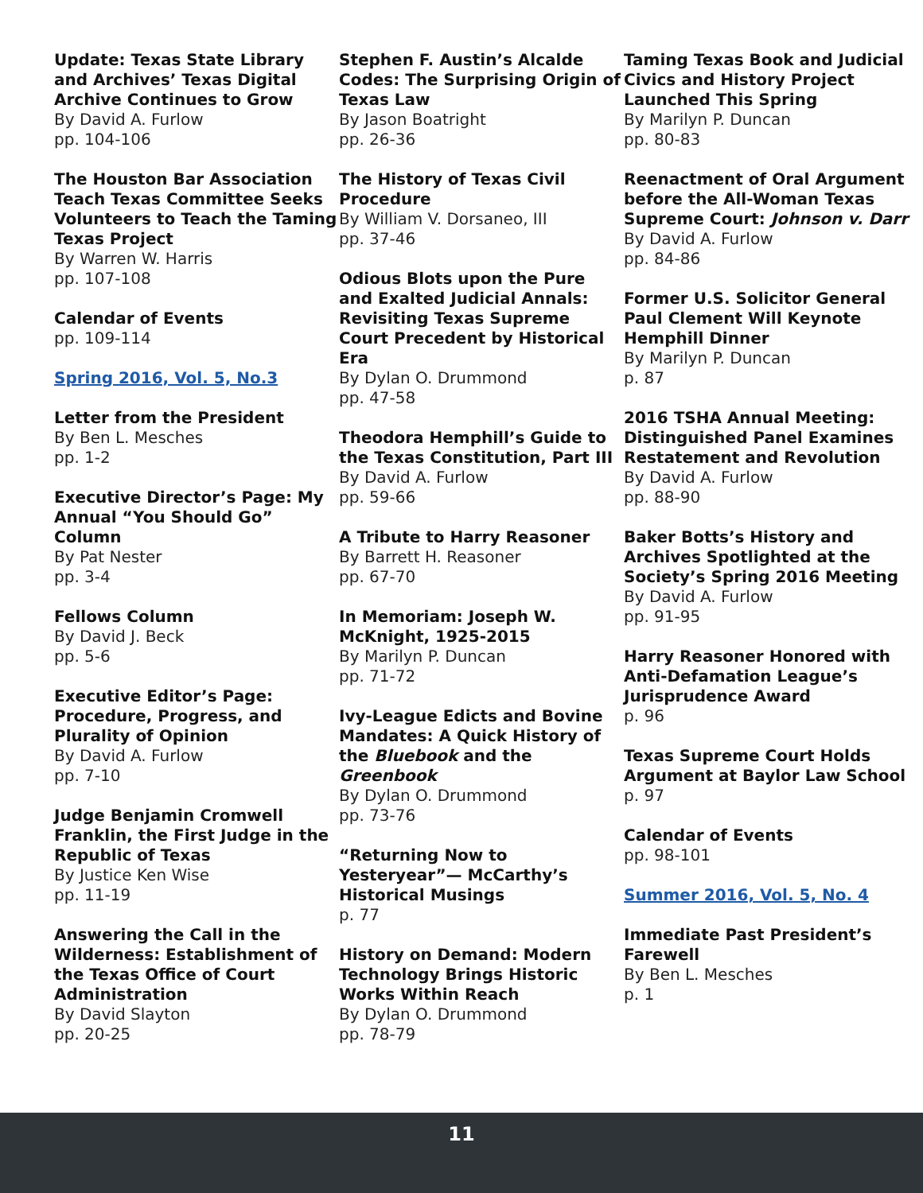Update: Texas State Library and Archives’ Texas Digital Archive Continues to Grow
By David A. Furlow
pp. 104-106
The Houston Bar Association Teach Texas Committee Seeks Volunteers to Teach the Taming Texas Project
By Warren W. Harris
pp. 107-108
Calendar of Events
pp. 109-114
Spring 2016, Vol. 5, No.3
Letter from the President
By Ben L. Mesches
pp. 1-2
Executive Director’s Page: My Annual “You Should Go” Column
By Pat Nester
pp. 3-4
Fellows Column
By David J. Beck
pp. 5-6
Executive Editor’s Page: Procedure, Progress, and Plurality of Opinion
By David A. Furlow
pp. 7-10
Judge Benjamin Cromwell Franklin, the First Judge in the Republic of Texas
By Justice Ken Wise
pp. 11-19
Answering the Call in the Wilderness: Establishment of the Texas Office of Court Administration
By David Slayton
pp. 20-25
Stephen F. Austin’s Alcalde Codes: The Surprising Origin of Texas Law
By Jason Boatright
pp. 26-36
The History of Texas Civil Procedure
By William V. Dorsaneo, III
pp. 37-46
Odious Blots upon the Pure and Exalted Judicial Annals: Revisiting Texas Supreme Court Precedent by Historical Era
By Dylan O. Drummond
pp. 47-58
Theodora Hemphill’s Guide to the Texas Constitution, Part III
By David A. Furlow
pp. 59-66
A Tribute to Harry Reasoner
By Barrett H. Reasoner
pp. 67-70
In Memoriam: Joseph W. McKnight, 1925-2015
By Marilyn P. Duncan
pp. 71-72
Ivy-League Edicts and Bovine Mandates: A Quick History of the Bluebook and the Greenbook
By Dylan O. Drummond
pp. 73-76
“Returning Now to Yesteryear”— McCarthy’s Historical Musings
p. 77
History on Demand: Modern Technology Brings Historic Works Within Reach
By Dylan O. Drummond
pp. 78-79
Taming Texas Book and Judicial Civics and History Project Launched This Spring
By Marilyn P. Duncan
pp. 80-83
Reenactment of Oral Argument before the All-Woman Texas Supreme Court: Johnson v. Darr
By David A. Furlow
pp. 84-86
Former U.S. Solicitor General Paul Clement Will Keynote Hemphill Dinner
By Marilyn P. Duncan
p. 87
2016 TSHA Annual Meeting: Distinguished Panel Examines Restatement and Revolution
By David A. Furlow
pp. 88-90
Baker Botts’s History and Archives Spotlighted at the Society’s Spring 2016 Meeting
By David A. Furlow
pp. 91-95
Harry Reasoner Honored with Anti-Defamation League’s Jurisprudence Award
p. 96
Texas Supreme Court Holds Argument at Baylor Law School
p. 97
Calendar of Events
pp. 98-101
Summer 2016, Vol. 5, No. 4
Immediate Past President’s Farewell
By Ben L. Mesches
p. 1
11